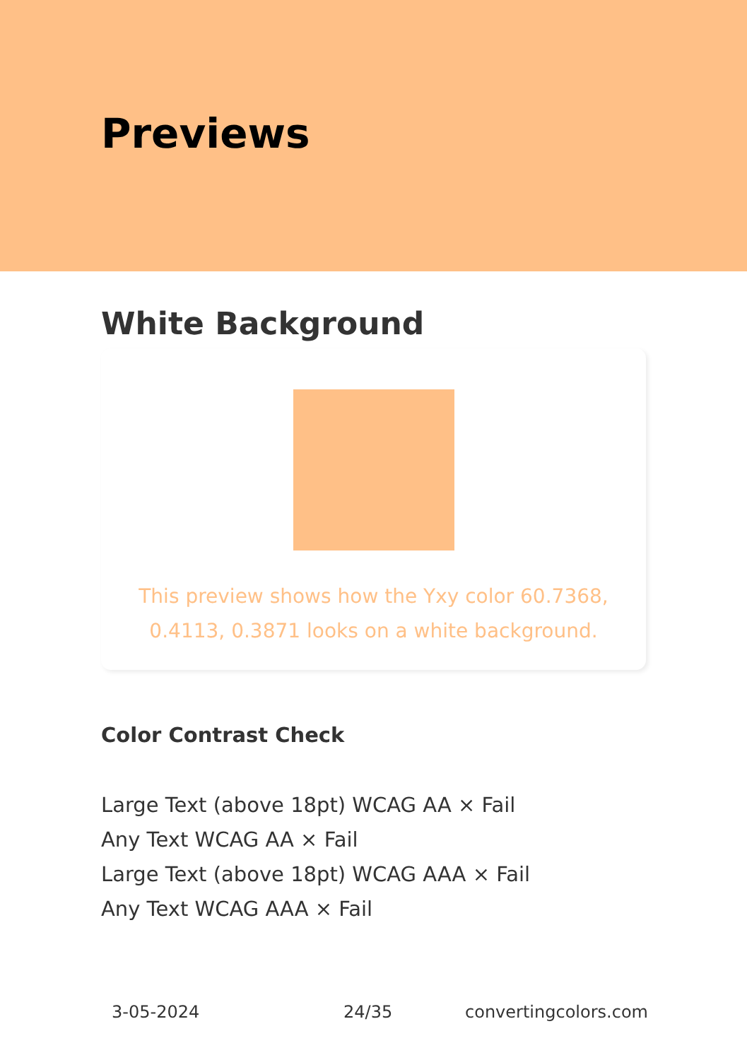Previews
White Background
This preview shows how the Yxy color 60.7368, 0.4113, 0.3871 looks on a white background.
Color Contrast Check
Large Text (above 18pt) WCAG AA × Fail
Any Text WCAG AA × Fail
Large Text (above 18pt) WCAG AAA × Fail
Any Text WCAG AAA × Fail
3-05-2024 24/35 convertingcolors.com